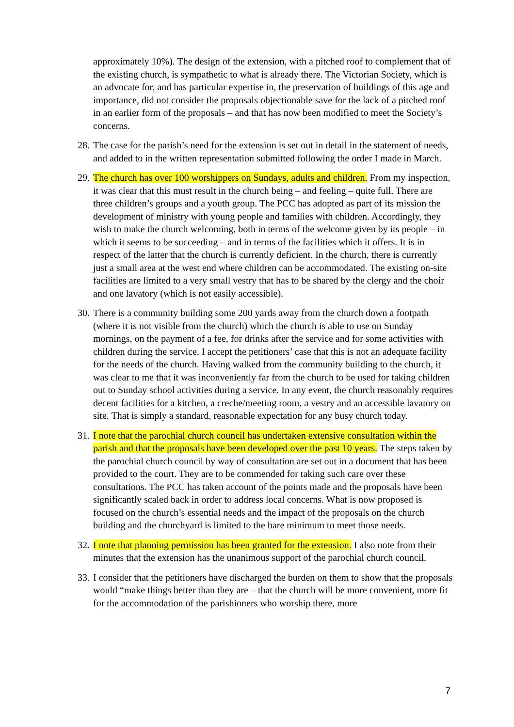approximately 10%). The design of the extension, with a pitched roof to complement that of the existing church, is sympathetic to what is already there. The Victorian Society, which is an advocate for, and has particular expertise in, the preservation of buildings of this age and importance, did not consider the proposals objectionable save for the lack of a pitched roof in an earlier form of the proposals – and that has now been modified to meet the Society’s concerns.
28.
The case for the parish’s need for the extension is set out in detail in the statement of needs, and added to in the written representation submitted following the order I made in March.
29.
The church has over 100 worshippers on Sundays, adults and children. From my inspection, it was clear that this must result in the church being – and feeling – quite full. There are three children’s groups and a youth group. The PCC has adopted as part of its mission the development of ministry with young people and families with children. Accordingly, they wish to make the church welcoming, both in terms of the welcome given by its people – in which it seems to be succeeding – and in terms of the facilities which it offers. It is in respect of the latter that the church is currently deficient. In the church, there is currently just a small area at the west end where children can be accommodated. The existing on-site facilities are limited to a very small vestry that has to be shared by the clergy and the choir and one lavatory (which is not easily accessible).
30.
There is a community building some 200 yards away from the church down a footpath (where it is not visible from the church) which the church is able to use on Sunday mornings, on the payment of a fee, for drinks after the service and for some activities with children during the service. I accept the petitioners’ case that this is not an adequate facility for the needs of the church. Having walked from the community building to the church, it was clear to me that it was inconveniently far from the church to be used for taking children out to Sunday school activities during a service. In any event, the church reasonably requires decent facilities for a kitchen, a creche/meeting room, a vestry and an accessible lavatory on site. That is simply a standard, reasonable expectation for any busy church today.
31.
I note that the parochial church council has undertaken extensive consultation within the parish and that the proposals have been developed over the past 10 years. The steps taken by the parochial church council by way of consultation are set out in a document that has been provided to the court. They are to be commended for taking such care over these consultations. The PCC has taken account of the points made and the proposals have been significantly scaled back in order to address local concerns. What is now proposed is focused on the church’s essential needs and the impact of the proposals on the church building and the churchyard is limited to the bare minimum to meet those needs.
32.
I note that planning permission has been granted for the extension. I also note from their minutes that the extension has the unanimous support of the parochial church council.
33.
I consider that the petitioners have discharged the burden on them to show that the proposals would “make things better than they are – that the church will be more convenient, more fit for the accommodation of the parishioners who worship there, more
7